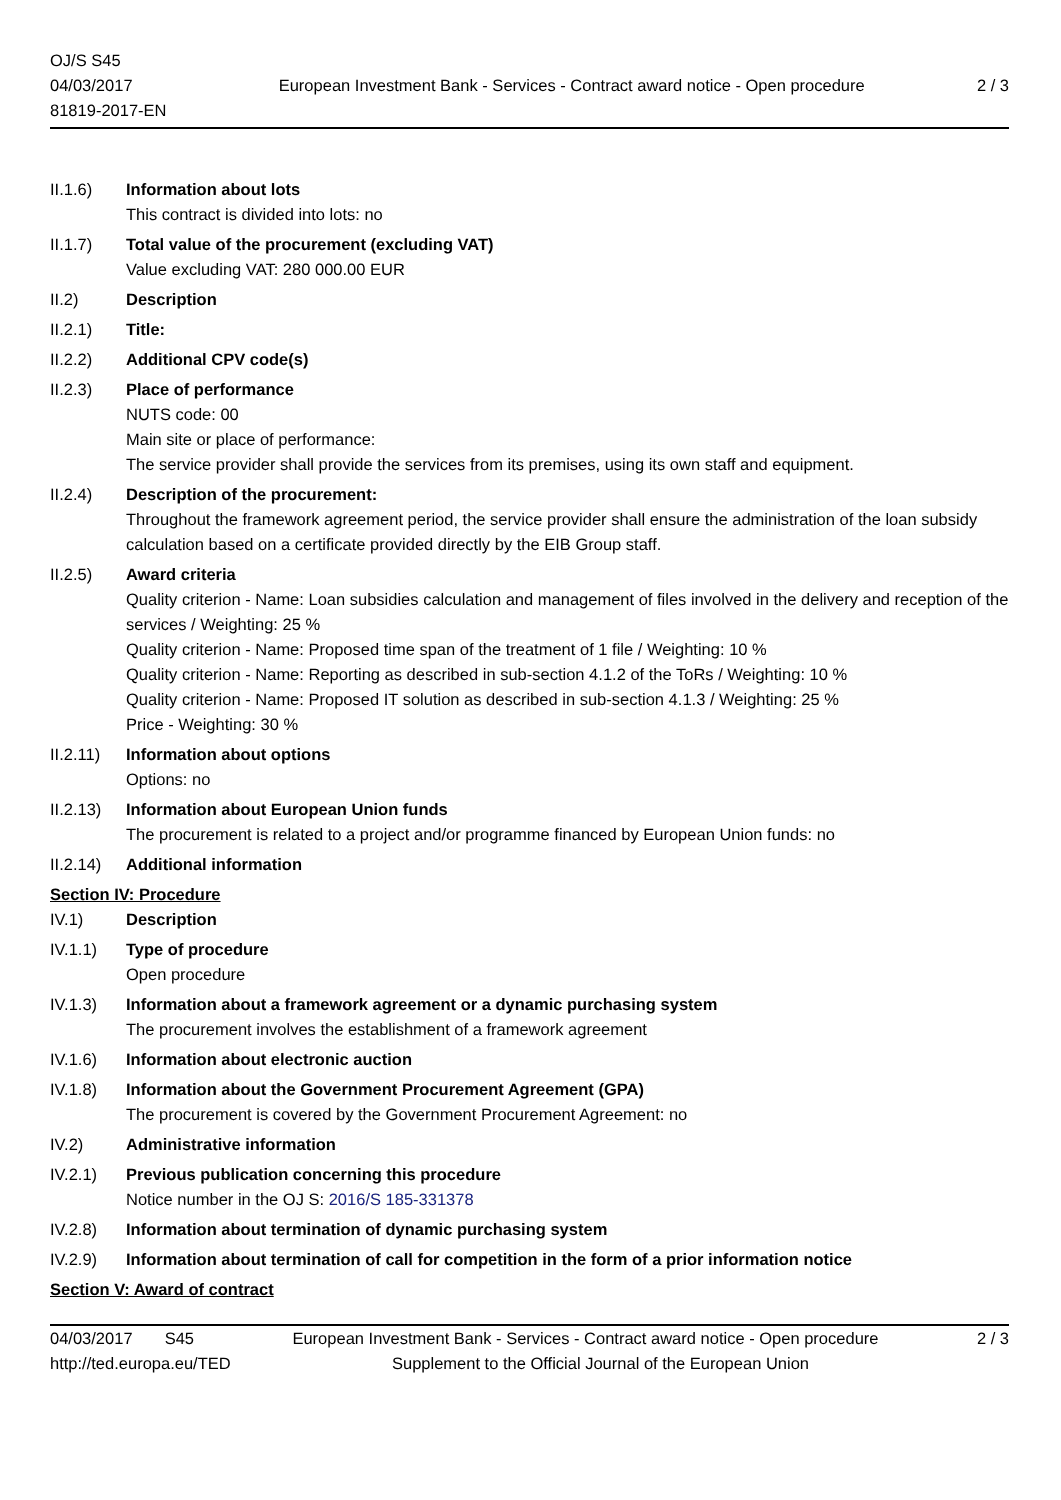OJ/S S45
04/03/2017
81819-2017-EN
European Investment Bank - Services - Contract award notice - Open procedure
2 / 3
II.1.6) Information about lots
This contract is divided into lots: no
II.1.7) Total value of the procurement (excluding VAT)
Value excluding VAT: 280 000.00 EUR
II.2) Description
II.2.1) Title:
II.2.2) Additional CPV code(s)
II.2.3) Place of performance
NUTS code: 00
Main site or place of performance:
The service provider shall provide the services from its premises, using its own staff and equipment.
II.2.4) Description of the procurement:
Throughout the framework agreement period, the service provider shall ensure the administration of the loan subsidy calculation based on a certificate provided directly by the EIB Group staff.
II.2.5) Award criteria
Quality criterion - Name: Loan subsidies calculation and management of files involved in the delivery and reception of the services / Weighting: 25 %
Quality criterion - Name: Proposed time span of the treatment of 1 file / Weighting: 10 %
Quality criterion - Name: Reporting as described in sub-section 4.1.2 of the ToRs / Weighting: 10 %
Quality criterion - Name: Proposed IT solution as described in sub-section 4.1.3 / Weighting: 25 %
Price - Weighting: 30 %
II.2.11)
Information about options
Options: no
II.2.13)
Information about European Union funds
The procurement is related to a project and/or programme financed by European Union funds: no
II.2.14)
Additional information
Section IV: Procedure
IV.1) Description
IV.1.1) Type of procedure
Open procedure
IV.1.3) Information about a framework agreement or a dynamic purchasing system
The procurement involves the establishment of a framework agreement
IV.1.6) Information about electronic auction
IV.1.8) Information about the Government Procurement Agreement (GPA)
The procurement is covered by the Government Procurement Agreement: no
IV.2) Administrative information
IV.2.1) Previous publication concerning this procedure
Notice number in the OJ S: 2016/S 185-331378
IV.2.8) Information about termination of dynamic purchasing system
IV.2.9) Information about termination of call for competition in the form of a prior information notice
Section V: Award of contract
04/03/2017 S45 European Investment Bank - Services - Contract award notice - Open procedure
2 / 3
http://ted.europa.eu/TED Supplement to the Official Journal of the European Union